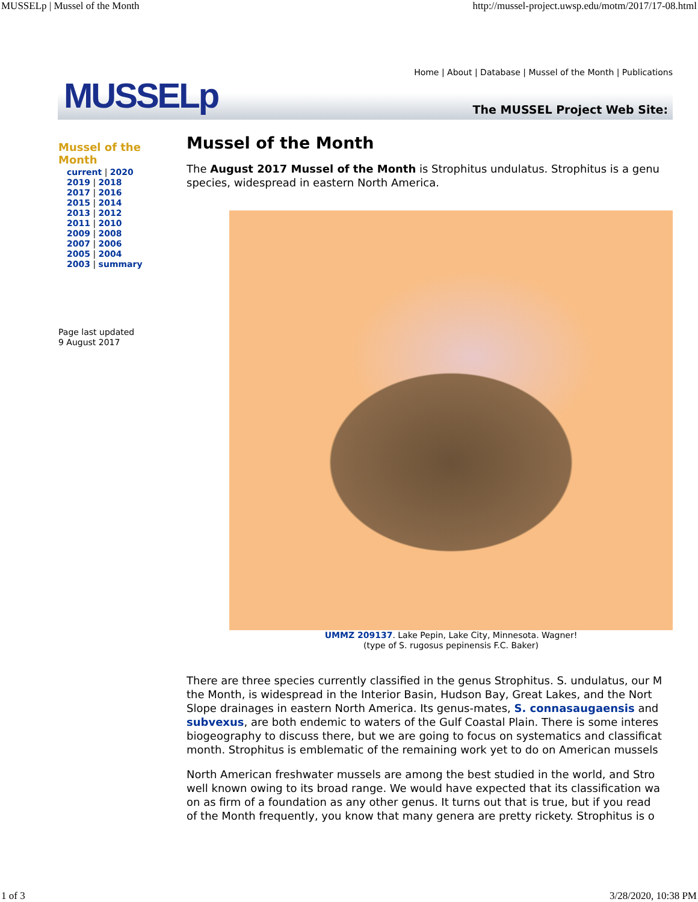MUSSELp | Mussel of the Month http://mussel-project.uwsp.edu/motm/2017/17-08.html
MUSSELp
Home | About | Database | Mussel of the Month | Publications
The MUSSEL Project Web Site:
Mussel of the Month
current | 2020
2019 | 2018
2017 | 2016
2015 | 2014
2013 | 2012
2011 | 2010
2009 | 2008
2007 | 2006
2005 | 2004
2003 | summary
Page last updated
9 August 2017
Mussel of the Month
The August 2017 Mussel of the Month is Strophitus undulatus. Strophitus is a genu
species, widespread in eastern North America.
UMMZ 209137. Lake Pepin, Lake City, Minnesota. Wagner!
(type of S. rugosus pepinensis F.C. Baker)
There are three species currently classified in the genus Strophitus. S. undulatus, our M
the Month, is widespread in the Interior Basin, Hudson Bay, Great Lakes, and the Nort
Slope drainages in eastern North America. Its genus-mates, S. connasaugaensis and
subvexus, are both endemic to waters of the Gulf Coastal Plain. There is some interes
biogeography to discuss there, but we are going to focus on systematics and classificat
month. Strophitus is emblematic of the remaining work yet to do on American mussels
North American freshwater mussels are among the best studied in the world, and Stro
well known owing to its broad range. We would have expected that its classification wa
on as firm of a foundation as any other genus. It turns out that is true, but if you read
of the Month frequently, you know that many genera are pretty rickety. Strophitus is o
1 of 3 3/28/2020, 10:38 PM